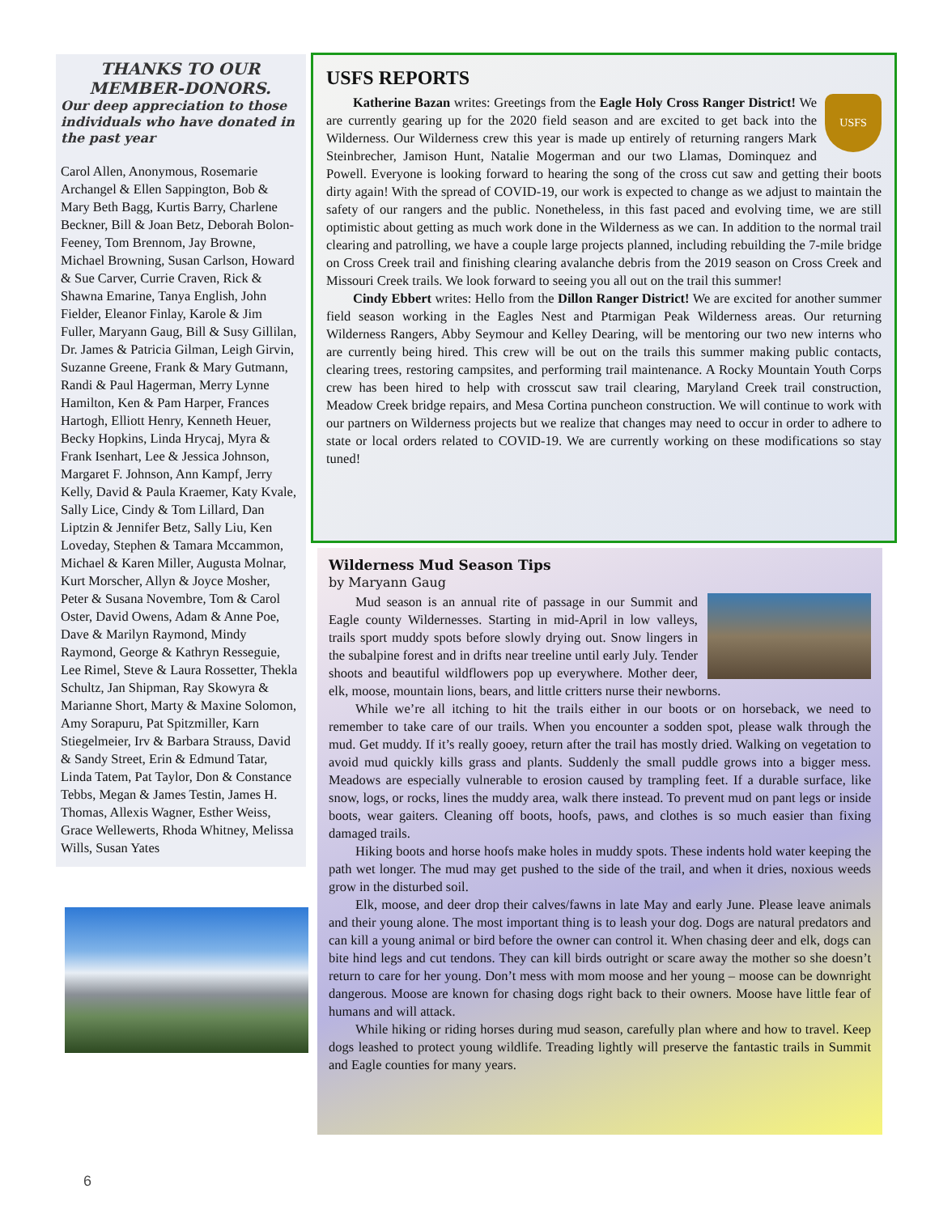THANKS TO OUR MEMBER-DONORS.
Our deep appreciation to those individuals who have donated in the past year
Carol Allen, Anonymous, Rosemarie Archangel & Ellen Sappington, Bob & Mary Beth Bagg, Kurtis Barry, Charlene Beckner, Bill & Joan Betz, Deborah Bolon-Feeney, Tom Brennom, Jay Browne, Michael Browning, Susan Carlson, Howard & Sue Carver, Currie Craven, Rick & Shawna Emarine, Tanya English, John Fielder, Eleanor Finlay, Karole & Jim Fuller, Maryann Gaug, Bill & Susy Gillilan, Dr. James & Patricia Gilman, Leigh Girvin, Suzanne Greene, Frank & Mary Gutmann, Randi & Paul Hagerman, Merry Lynne Hamilton, Ken & Pam Harper, Frances Hartogh, Elliott Henry, Kenneth Heuer, Becky Hopkins, Linda Hrycaj, Myra & Frank Isenhart, Lee & Jessica Johnson, Margaret F. Johnson, Ann Kampf, Jerry Kelly, David & Paula Kraemer, Katy Kvale, Sally Lice, Cindy & Tom Lillard, Dan Liptzin & Jennifer Betz, Sally Liu, Ken Loveday, Stephen & Tamara Mccammon, Michael & Karen Miller, Augusta Molnar, Kurt Morscher, Allyn & Joyce Mosher, Peter & Susana Novembre, Tom & Carol Oster, David Owens, Adam & Anne Poe, Dave & Marilyn Raymond, Mindy Raymond, George & Kathryn Resseguie, Lee Rimel, Steve & Laura Rossetter, Thekla Schultz, Jan Shipman, Ray Skowyra & Marianne Short, Marty & Maxine Solomon, Amy Sorapuru, Pat Spitzmiller, Karn Stiegelmeier, Irv & Barbara Strauss, David & Sandy Street, Erin & Edmund Tatar, Linda Tatem, Pat Taylor, Don & Constance Tebbs, Megan & James Testin, James H. Thomas, Allexis Wagner, Esther Weiss, Grace Wellewerts, Rhoda Whitney, Melissa Wills, Susan Yates
USFS REPORTS
USFS
Katherine Bazan writes: Greetings from the Eagle Holy Cross Ranger District! We are currently gearing up for the 2020 field season and are excited to get back into the Wilderness. Our Wilderness crew this year is made up entirely of returning rangers Mark Steinbrecher, Jamison Hunt, Natalie Mogerman and our two Llamas, Dominquez and Powell. Everyone is looking forward to hearing the song of the cross cut saw and getting their boots dirty again! With the spread of COVID-19, our work is expected to change as we adjust to maintain the safety of our rangers and the public. Nonetheless, in this fast paced and evolving time, we are still optimistic about getting as much work done in the Wilderness as we can. In addition to the normal trail clearing and patrolling, we have a couple large projects planned, including rebuilding the 7-mile bridge on Cross Creek trail and finishing clearing avalanche debris from the 2019 season on Cross Creek and Missouri Creek trails. We look forward to seeing you all out on the trail this summer!
Cindy Ebbert writes: Hello from the Dillon Ranger District! We are excited for another summer field season working in the Eagles Nest and Ptarmigan Peak Wilderness areas. Our returning Wilderness Rangers, Abby Seymour and Kelley Dearing, will be mentoring our two new interns who are currently being hired. This crew will be out on the trails this summer making public contacts, clearing trees, restoring campsites, and performing trail maintenance. A Rocky Mountain Youth Corps crew has been hired to help with crosscut saw trail clearing, Maryland Creek trail construction, Meadow Creek bridge repairs, and Mesa Cortina puncheon construction. We will continue to work with our partners on Wilderness projects but we realize that changes may need to occur in order to adhere to state or local orders related to COVID-19. We are currently working on these modifications so stay tuned!
Wilderness Mud Season Tips
by Maryann Gaug
Mud season is an annual rite of passage in our Summit and Eagle county Wildernesses. Starting in mid-April in low valleys, trails sport muddy spots before slowly drying out. Snow lingers in the subalpine forest and in drifts near treeline until early July. Tender shoots and beautiful wildflowers pop up everywhere. Mother deer, elk, moose, mountain lions, bears, and little critters nurse their newborns.
While we’re all itching to hit the trails either in our boots or on horseback, we need to remember to take care of our trails. When you encounter a sodden spot, please walk through the mud. Get muddy. If it’s really gooey, return after the trail has mostly dried. Walking on vegetation to avoid mud quickly kills grass and plants. Suddenly the small puddle grows into a bigger mess. Meadows are especially vulnerable to erosion caused by trampling feet. If a durable surface, like snow, logs, or rocks, lines the muddy area, walk there instead. To prevent mud on pant legs or inside boots, wear gaiters. Cleaning off boots, hoofs, paws, and clothes is so much easier than fixing damaged trails.
Hiking boots and horse hoofs make holes in muddy spots. These indents hold water keeping the path wet longer. The mud may get pushed to the side of the trail, and when it dries, noxious weeds grow in the disturbed soil.
Elk, moose, and deer drop their calves/fawns in late May and early June. Please leave animals and their young alone. The most important thing is to leash your dog. Dogs are natural predators and can kill a young animal or bird before the owner can control it. When chasing deer and elk, dogs can bite hind legs and cut tendons. They can kill birds outright or scare away the mother so she doesn’t return to care for her young. Don’t mess with mom moose and her young – moose can be downright dangerous. Moose are known for chasing dogs right back to their owners. Moose have little fear of humans and will attack.
While hiking or riding horses during mud season, carefully plan where and how to travel. Keep dogs leashed to protect young wildlife. Treading lightly will preserve the fantastic trails in Summit and Eagle counties for many years.
6